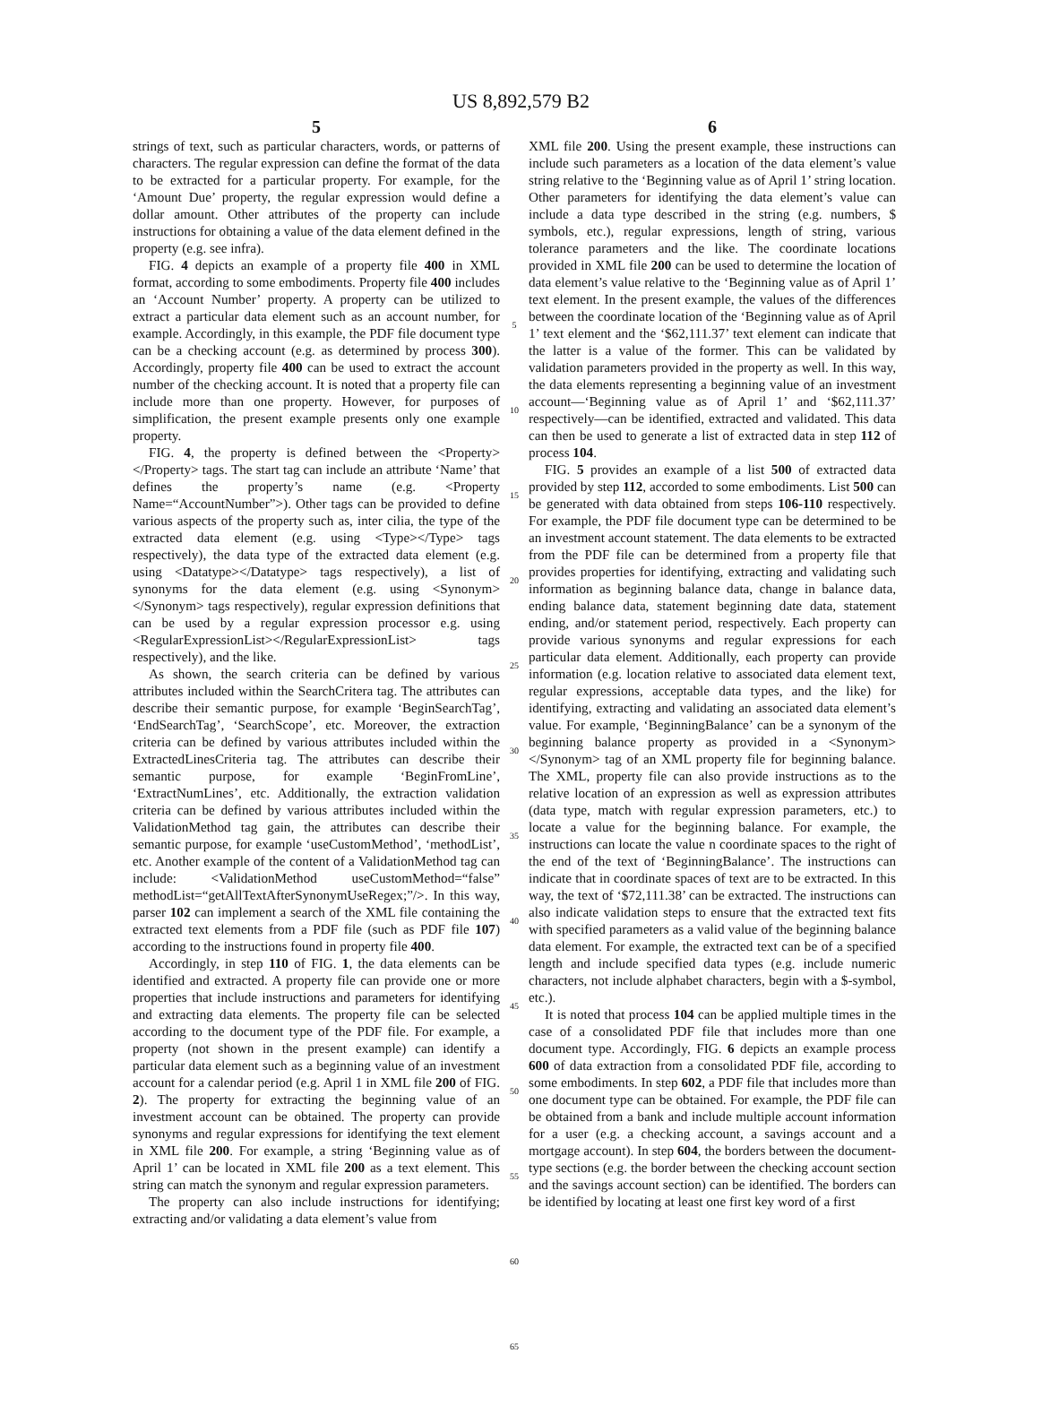US 8,892,579 B2
5
strings of text, such as particular characters, words, or patterns of characters. The regular expression can define the format of the data to be extracted for a particular property. For example, for the ‘Amount Due’ property, the regular expression would define a dollar amount. Other attributes of the property can include instructions for obtaining a value of the data element defined in the property (e.g. see infra).
FIG. 4 depicts an example of a property file 400 in XML format, according to some embodiments. Property file 400 includes an ‘Account Number’ property. A property can be utilized to extract a particular data element such as an account number, for example. Accordingly, in this example, the PDF file document type can be a checking account (e.g. as determined by process 300). Accordingly, property file 400 can be used to extract the account number of the checking account. It is noted that a property file can include more than one property. However, for purposes of simplification, the present example presents only one example property.
FIG. 4, the property is defined between the <Property></Property> tags. The start tag can include an attribute ‘Name’ that defines the property’s name (e.g. <Property Name=“AccountNumber”>). Other tags can be provided to define various aspects of the property such as, inter cilia, the type of the extracted data element (e.g. using <Type></Type> tags respectively), the data type of the extracted data element (e.g. using <Datatype></Datatype> tags respectively), a list of synonyms for the data element (e.g. using <Synonym></Synonym> tags respectively), regular expression definitions that can be used by a regular expression processor e.g. using <RegularExpressionList></RegularExpressionList> tags respectively), and the like.
As shown, the search criteria can be defined by various attributes included within the SearchCritera tag. The attributes can describe their semantic purpose, for example ‘BeginSearchTag’, ‘EndSearchTag’, ‘SearchScope’, etc. Moreover, the extraction criteria can be defined by various attributes included within the ExtractedLinesCriteria tag. The attributes can describe their semantic purpose, for example ‘BeginFromLine’, ‘ExtractNumLines’, etc. Additionally, the extraction validation criteria can be defined by various attributes included within the ValidationMethod tag gain, the attributes can describe their semantic purpose, for example ‘useCustomMethod’, ‘methodList’, etc. Another example of the content of a ValidationMethod tag can include: <ValidationMethod useCustomMethod=“false” methodList=“getAllTextAfterSynonymUseRegex;”/>. In this way, parser 102 can implement a search of the XML file containing the extracted text elements from a PDF file (such as PDF file 107) according to the instructions found in property file 400.
Accordingly, in step 110 of FIG. 1, the data elements can be identified and extracted. A property file can provide one or more properties that include instructions and parameters for identifying and extracting data elements. The property file can be selected according to the document type of the PDF file. For example, a property (not shown in the present example) can identify a particular data element such as a beginning value of an investment account for a calendar period (e.g. April 1 in XML file 200 of FIG. 2). The property for extracting the beginning value of an investment account can be obtained. The property can provide synonyms and regular expressions for identifying the text element in XML file 200. For example, a string ‘Beginning value as of April 1’ can be located in XML file 200 as a text element. This string can match the synonym and regular expression parameters.
The property can also include instructions for identifying; extracting and/or validating a data element’s value from
5
10
15
20
25
30
35
40
45
50
55
60
65
6
XML file 200. Using the present example, these instructions can include such parameters as a location of the data element’s value string relative to the ‘Beginning value as of April 1’ string location. Other parameters for identifying the data element’s value can include a data type described in the string (e.g. numbers, $ symbols, etc.), regular expressions, length of string, various tolerance parameters and the like. The coordinate locations provided in XML file 200 can be used to determine the location of data element’s value relative to the ‘Beginning value as of April 1’ text element. In the present example, the values of the differences between the coordinate location of the ‘Beginning value as of April 1’ text element and the ‘$62,111.37’ text element can indicate that the latter is a value of the former. This can be validated by validation parameters provided in the property as well. In this way, the data elements representing a beginning value of an investment account—‘Beginning value as of April 1’ and ‘$62,111.37’ respectively—can be identified, extracted and validated. This data can then be used to generate a list of extracted data in step 112 of process 104.
FIG. 5 provides an example of a list 500 of extracted data provided by step 112, accorded to some embodiments. List 500 can be generated with data obtained from steps 106-110 respectively. For example, the PDF file document type can be determined to be an investment account statement. The data elements to be extracted from the PDF file can be determined from a property file that provides properties for identifying, extracting and validating such information as beginning balance data, change in balance data, ending balance data, statement beginning date data, statement ending, and/or statement period, respectively. Each property can provide various synonyms and regular expressions for each particular data element. Additionally, each property can provide information (e.g. location relative to associated data element text, regular expressions, acceptable data types, and the like) for identifying, extracting and validating an associated data element’s value. For example, ‘BeginningBalance’ can be a synonym of the beginning balance property as provided in a <Synonym></Synonym> tag of an XML property file for beginning balance. The XML, property file can also provide instructions as to the relative location of an expression as well as expression attributes (data type, match with regular expression parameters, etc.) to locate a value for the beginning balance. For example, the instructions can locate the value n coordinate spaces to the right of the end of the text of ‘BeginningBalance’. The instructions can indicate that in coordinate spaces of text are to be extracted. In this way, the text of ‘$72,111.38’ can be extracted. The instructions can also indicate validation steps to ensure that the extracted text fits with specified parameters as a valid value of the beginning balance data element. For example, the extracted text can be of a specified length and include specified data types (e.g. include numeric characters, not include alphabet characters, begin with a $-symbol, etc.).
It is noted that process 104 can be applied multiple times in the case of a consolidated PDF file that includes more than one document type. Accordingly, FIG. 6 depicts an example process 600 of data extraction from a consolidated PDF file, according to some embodiments. In step 602, a PDF file that includes more than one document type can be obtained. For example, the PDF file can be obtained from a bank and include multiple account information for a user (e.g. a checking account, a savings account and a mortgage account). In step 604, the borders between the document-type sections (e.g. the border between the checking account section and the savings account section) can be identified. The borders can be identified by locating at least one first key word of a first